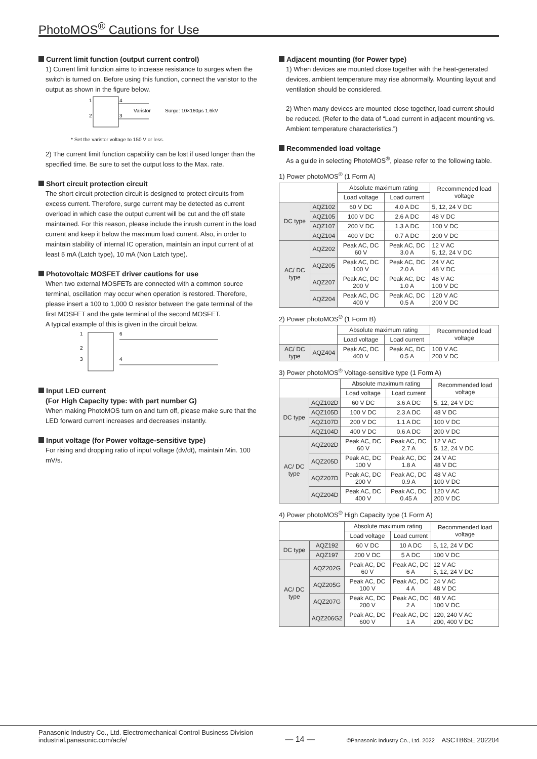PhotoMOS<sup>®</sup> Cautions for Use
Current limit function (output current control)
1) Current limit function aims to increase resistance to surges when the switch is turned on. Before using this function, connect the varistor to the output as shown in the figure below.
1
2
4
3
Varistor
Surge: 10×160μs 1.6kV
* Set the varistor voltage to 150 V or less.
2) The current limit function capability can be lost if used longer than the specified time. Be sure to set the output loss to the Max. rate.
Short circuit protection circuit
The short circuit protection circuit is designed to protect circuits from excess current. Therefore, surge current may be detected as current overload in which case the output current will be cut and the off state maintained. For this reason, please include the inrush current in the load current and keep it below the maximum load current. Also, in order to maintain stability of internal IC operation, maintain an input current of at least 5 mA (Latch type), 10 mA (Non Latch type).
Photovoltaic MOSFET driver cautions for use
When two external MOSFETs are connected with a common source terminal, oscillation may occur when operation is restored. Therefore, please insert a 100 to 1,000 Ω resistor between the gate terminal of the first MOSFET and the gate terminal of the second MOSFET.
A typical example of this is given in the circuit below.
1
2
3
6
4
Input LED current
(For High Capacity type: with part number G)
When making PhotoMOS turn on and turn off, please make sure that the LED forward current increases and decreases instantly.
Input voltage (for Power voltage-sensitive type)
For rising and dropping ratio of input voltage (dv/dt), maintain Min. 100 mV/s.
Adjacent mounting (for Power type)
1) When devices are mounted close together with the heat-generated devices, ambient temperature may rise abnormally. Mounting layout and ventilation should be considered.
2) When many devices are mounted close together, load current should be reduced. (Refer to the data of “Load current in adjacent mounting vs. Ambient temperature characteristics.”)
Recommended load voltage
As a guide in selecting PhotoMOS<sup>®</sup>, please refer to the following table.
1) Power photoMOS<sup>®</sup> (1 Form A)
| | | Absolute maximum rating | | Recommended load voltage |
| --- | --- | --- | --- | --- |
| | | Load voltage | Load current | |
| DC type | AQZ102 | 60 V DC | 4.0 A DC | 5, 12, 24 V DC |
| | AQZ105 | 100 V DC | 2.6 A DC | 48 V DC |
| | AQZ107 | 200 V DC | 1.3 A DC | 100 V DC |
| | AQZ104 | 400 V DC | 0.7 A DC | 200 V DC |
| AC/ DC type | AQZ202 | Peak AC, DC 60 V | Peak AC, DC 3.0 A | 12 V AC 5, 12, 24 V DC |
| | AQZ205 | Peak AC, DC 100 V | Peak AC, DC 2.0 A | 24 V AC 48 V DC |
| | AQZ207 | Peak AC, DC 200 V | Peak AC, DC 1.0 A | 48 V AC 100 V DC |
| | AQZ204 | Peak AC, DC 400 V | Peak AC, DC 0.5 A | 120 V AC 200 V DC |
2) Power photoMOS<sup>®</sup> (1 Form B)
| | | Absolute maximum rating | | Recommended load voltage |
| --- | --- | --- | --- | --- |
| | | Load voltage | Load current | |
| AC/ DC type | AQZ404 | Peak AC, DC 400 V | Peak AC, DC 0.5 A | 100 V AC 200 V DC |
3) Power photoMOS<sup>®</sup> Voltage-sensitive type (1 Form A)
| | | Absolute maximum rating | | Recommended load voltage |
| --- | --- | --- | --- | --- |
| | | Load voltage | Load current | |
| DC type | AQZ102D | 60 V DC | 3.6 A DC | 5, 12, 24 V DC |
| | AQZ105D | 100 V DC | 2.3 A DC | 48 V DC |
| | AQZ107D | 200 V DC | 1.1 A DC | 100 V DC |
| | AQZ104D | 400 V DC | 0.6 A DC | 200 V DC |
| AC/ DC type | AQZ202D | Peak AC, DC 60 V | Peak AC, DC 2.7 A | 12 V AC 5, 12, 24 V DC |
| | AQZ205D | Peak AC, DC 100 V | Peak AC, DC 1.8 A | 24 V AC 48 V DC |
| | AQZ207D | Peak AC, DC 200 V | Peak AC, DC 0.9 A | 48 V AC 100 V DC |
| | AQZ204D | Peak AC, DC 400 V | Peak AC, DC 0.45 A | 120 V AC 200 V DC |
4) Power photoMOS<sup>®</sup> High Capacity type (1 Form A)
| | | Absolute maximum rating | | Recommended load voltage |
| --- | --- | --- | --- | --- |
| | | Load voltage | Load current | |
| DC type | AQZ192 | 60 V DC | 10 A DC | 5, 12, 24 V DC |
| | AQZ197 | 200 V DC | 5 A DC | 100 V DC |
| AC/ DC type | AQZ202G | Peak AC, DC 60 V | Peak AC, DC 6 A | 12 V AC 5, 12, 24 V DC |
| | AQZ205G | Peak AC, DC 100 V | Peak AC, DC 4 A | 24 V AC 48 V DC |
| | AQZ207G | Peak AC, DC 200 V | Peak AC, DC 2 A | 48 V AC 100 V DC |
| | AQZ206G2 | Peak AC, DC 600 V | Peak AC, DC 1 A | 120, 240 V AC 200, 400 V DC |
Panasonic Industry Co., Ltd. Electromechanical Control Business Division
industrial.panasonic.com/ac/e/
— 14 —
©Panasonic Industry Co., Ltd. 2022 ASCTB65E 202204